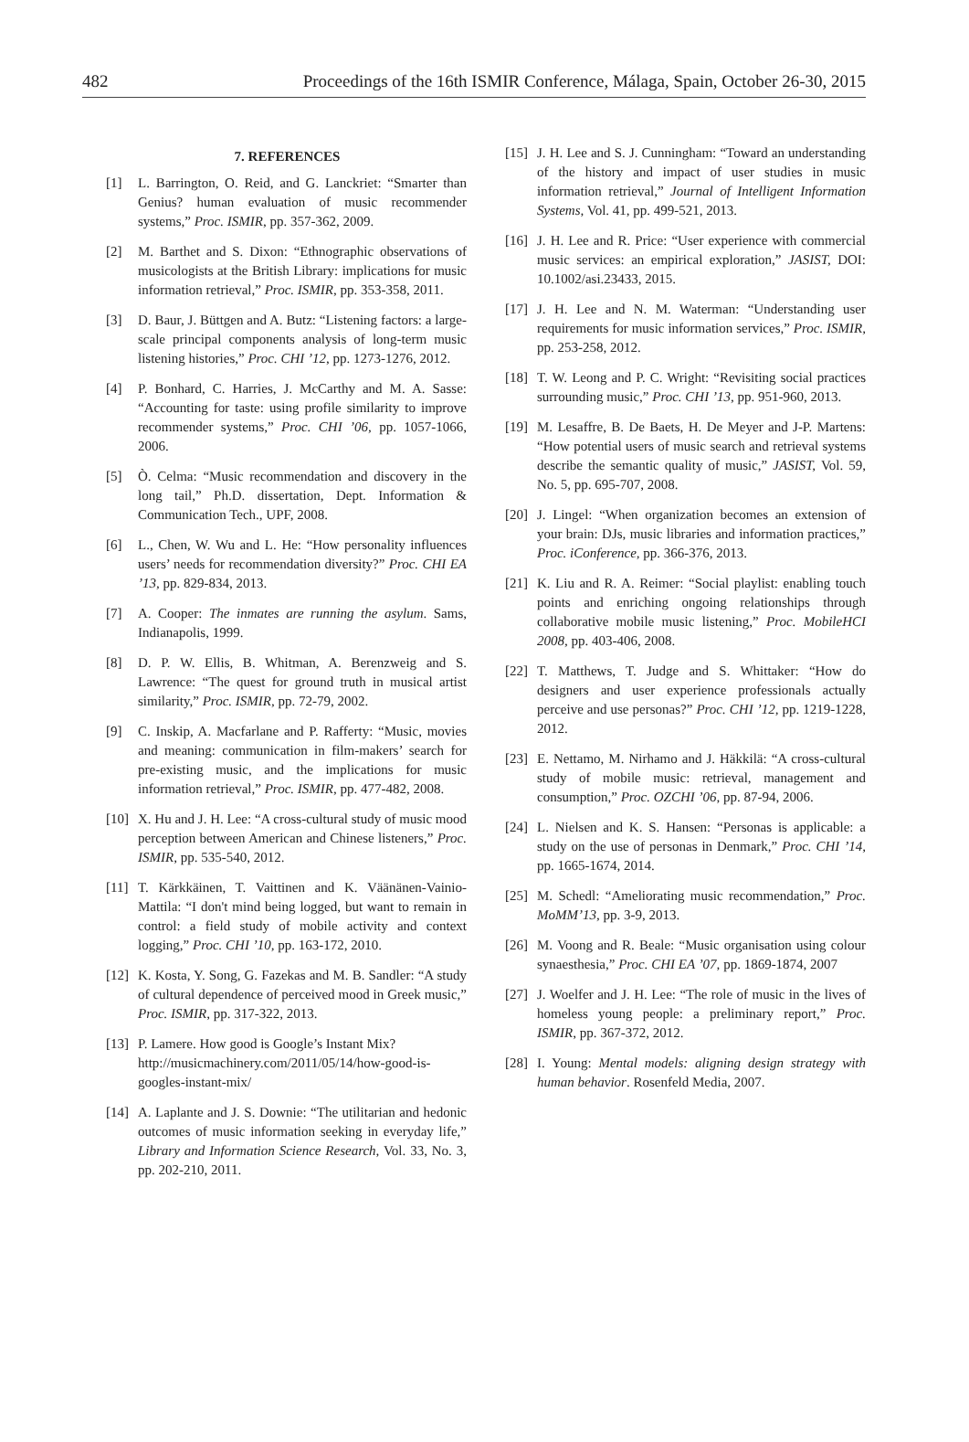482 Proceedings of the 16th ISMIR Conference, Málaga, Spain, October 26-30, 2015
7. REFERENCES
[1] L. Barrington, O. Reid, and G. Lanckriet: “Smarter than Genius? human evaluation of music recommender systems,” Proc. ISMIR, pp. 357-362, 2009.
[2] M. Barthet and S. Dixon: “Ethnographic observations of musicologists at the British Library: implications for music information retrieval,” Proc. ISMIR, pp. 353-358, 2011.
[3] D. Baur, J. Büttgen and A. Butz: “Listening factors: a large-scale principal components analysis of long-term music listening histories,” Proc. CHI ’12, pp. 1273-1276, 2012.
[4] P. Bonhard, C. Harries, J. McCarthy and M. A. Sasse: “Accounting for taste: using profile similarity to improve recommender systems,” Proc. CHI ’06, pp. 1057-1066, 2006.
[5] Ò. Celma: “Music recommendation and discovery in the long tail,” Ph.D. dissertation, Dept. Information & Communication Tech., UPF, 2008.
[6] L., Chen, W. Wu and L. He: “How personality influences users’ needs for recommendation diversity?” Proc. CHI EA ’13, pp. 829-834, 2013.
[7] A. Cooper: The inmates are running the asylum. Sams, Indianapolis, 1999.
[8] D. P. W. Ellis, B. Whitman, A. Berenzweig and S. Lawrence: “The quest for ground truth in musical artist similarity,” Proc. ISMIR, pp. 72-79, 2002.
[9] C. Inskip, A. Macfarlane and P. Rafferty: “Music, movies and meaning: communication in film-makers’ search for pre-existing music, and the implications for music information retrieval,” Proc. ISMIR, pp. 477-482, 2008.
[10] X. Hu and J. H. Lee: “A cross-cultural study of music mood perception between American and Chinese listeners,” Proc. ISMIR, pp. 535-540, 2012.
[11] T. Kärkkäinen, T. Vaittinen and K. Väänänen-Vainio-Mattila: “I don't mind being logged, but want to remain in control: a field study of mobile activity and context logging,” Proc. CHI ’10, pp. 163-172, 2010.
[12] K. Kosta, Y. Song, G. Fazekas and M. B. Sandler: “A study of cultural dependence of perceived mood in Greek music,” Proc. ISMIR, pp. 317-322, 2013.
[13] P. Lamere. How good is Google’s Instant Mix? http://musicmachinery.com/2011/05/14/how-good-is-googles-instant-mix/
[14] A. Laplante and J. S. Downie: “The utilitarian and hedonic outcomes of music information seeking in everyday life,” Library and Information Science Research, Vol. 33, No. 3, pp. 202-210, 2011.
[15] J. H. Lee and S. J. Cunningham: “Toward an understanding of the history and impact of user studies in music information retrieval,” Journal of Intelligent Information Systems, Vol. 41, pp. 499-521, 2013.
[16] J. H. Lee and R. Price: “User experience with commercial music services: an empirical exploration,” JASIST, DOI: 10.1002/asi.23433, 2015.
[17] J. H. Lee and N. M. Waterman: “Understanding user requirements for music information services,” Proc. ISMIR, pp. 253-258, 2012.
[18] T. W. Leong and P. C. Wright: “Revisiting social practices surrounding music,” Proc. CHI ’13, pp. 951-960, 2013.
[19] M. Lesaffre, B. De Baets, H. De Meyer and J-P. Martens: “How potential users of music search and retrieval systems describe the semantic quality of music,” JASIST, Vol. 59, No. 5, pp. 695-707, 2008.
[20] J. Lingel: “When organization becomes an extension of your brain: DJs, music libraries and information practices,” Proc. iConference, pp. 366-376, 2013.
[21] K. Liu and R. A. Reimer: “Social playlist: enabling touch points and enriching ongoing relationships through collaborative mobile music listening,” Proc. MobileHCI 2008, pp. 403-406, 2008.
[22] T. Matthews, T. Judge and S. Whittaker: “How do designers and user experience professionals actually perceive and use personas?” Proc. CHI ’12, pp. 1219-1228, 2012.
[23] E. Nettamo, M. Nirhamo and J. Häkkilä: “A cross-cultural study of mobile music: retrieval, management and consumption,” Proc. OZCHI ’06, pp. 87-94, 2006.
[24] L. Nielsen and K. S. Hansen: “Personas is applicable: a study on the use of personas in Denmark,” Proc. CHI ’14, pp. 1665-1674, 2014.
[25] M. Schedl: “Ameliorating music recommendation,” Proc. MoMM’13, pp. 3-9, 2013.
[26] M. Voong and R. Beale: “Music organisation using colour synaesthesia,” Proc. CHI EA ’07, pp. 1869-1874, 2007
[27] J. Woelfer and J. H. Lee: “The role of music in the lives of homeless young people: a preliminary report,” Proc. ISMIR, pp. 367-372, 2012.
[28] I. Young: Mental models: aligning design strategy with human behavior. Rosenfeld Media, 2007.